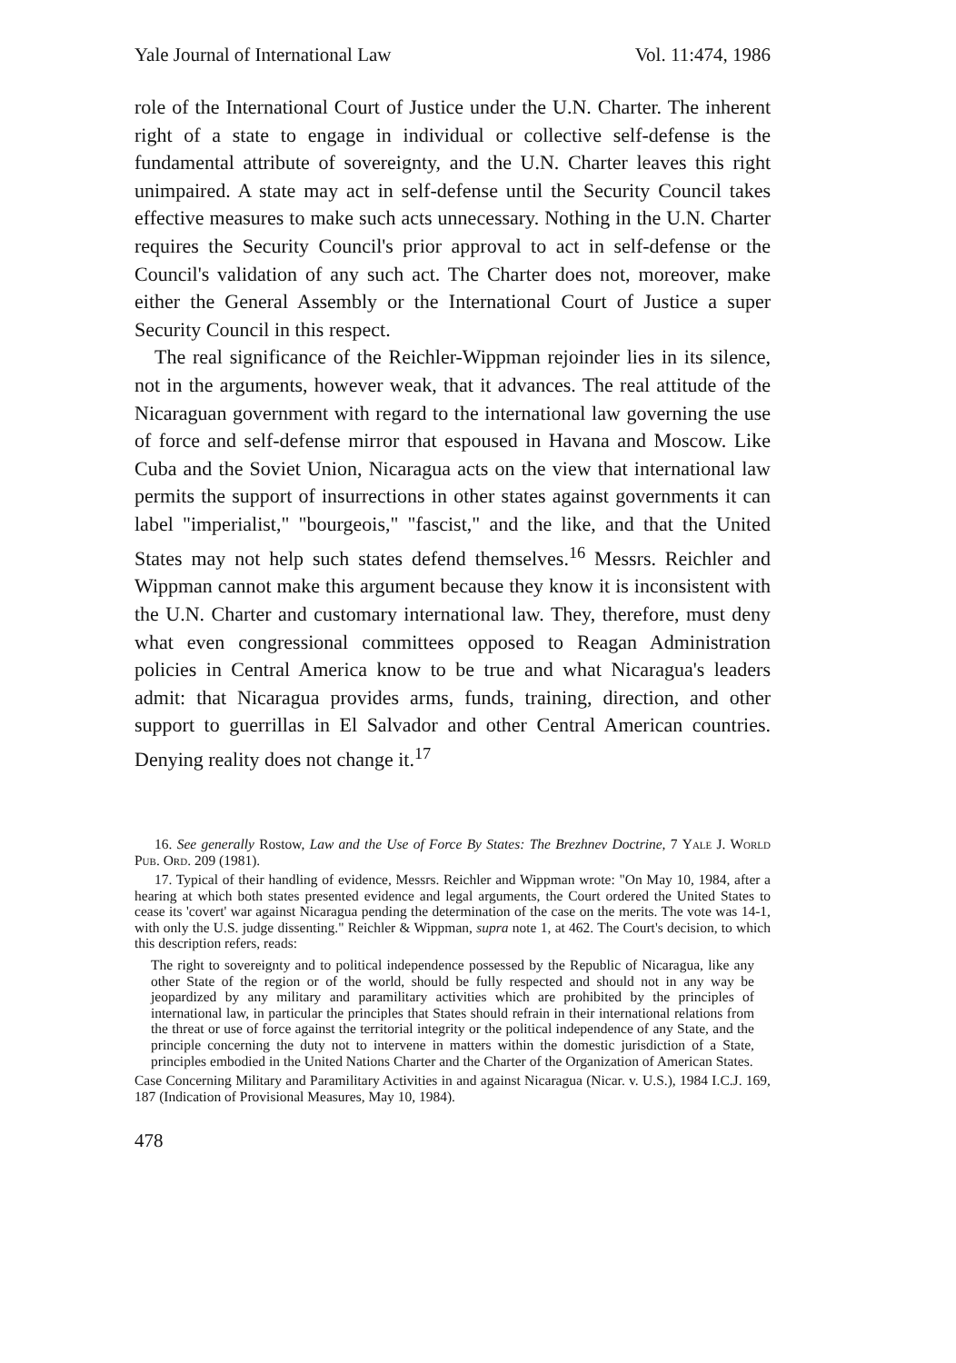Yale Journal of International Law Vol. 11:474, 1986
role of the International Court of Justice under the U.N. Charter. The inherent right of a state to engage in individual or collective self-defense is the fundamental attribute of sovereignty, and the U.N. Charter leaves this right unimpaired. A state may act in self-defense until the Security Council takes effective measures to make such acts unnecessary. Nothing in the U.N. Charter requires the Security Council's prior approval to act in self-defense or the Council's validation of any such act. The Charter does not, moreover, make either the General Assembly or the International Court of Justice a super Security Council in this respect.
The real significance of the Reichler-Wippman rejoinder lies in its silence, not in the arguments, however weak, that it advances. The real attitude of the Nicaraguan government with regard to the international law governing the use of force and self-defense mirror that espoused in Havana and Moscow. Like Cuba and the Soviet Union, Nicaragua acts on the view that international law permits the support of insurrections in other states against governments it can label "imperialist," "bourgeois," "fascist," and the like, and that the United States may not help such states defend themselves.<sup>16</sup> Messrs. Reichler and Wippman cannot make this argument because they know it is inconsistent with the U.N. Charter and customary international law. They, therefore, must deny what even congressional committees opposed to Reagan Administration policies in Central America know to be true and what Nicaragua's leaders admit: that Nicaragua provides arms, funds, training, direction, and other support to guerrillas in El Salvador and other Central American countries. Denying reality does not change it.<sup>17</sup>
16. See generally Rostow, Law and the Use of Force By States: The Brezhnev Doctrine, 7 Yale J. World Pub. Ord. 209 (1981).
17. Typical of their handling of evidence, Messrs. Reichler and Wippman wrote: "On May 10, 1984, after a hearing at which both states presented evidence and legal arguments, the Court ordered the United States to cease its 'covert' war against Nicaragua pending the determination of the case on the merits. The vote was 14-1, with only the U.S. judge dissenting." Reichler & Wippman, supra note 1, at 462. The Court's decision, to which this description refers, reads:
The right to sovereignty and to political independence possessed by the Republic of Nicaragua, like any other State of the region or of the world, should be fully respected and should not in any way be jeopardized by any military and paramilitary activities which are prohibited by the principles of international law, in particular the principles that States should refrain in their international relations from the threat or use of force against the territorial integrity or the political independence of any State, and the principle concerning the duty not to intervene in matters within the domestic jurisdiction of a State, principles embodied in the United Nations Charter and the Charter of the Organization of American States.
Case Concerning Military and Paramilitary Activities in and against Nicaragua (Nicar. v. U.S.), 1984 I.C.J. 169, 187 (Indication of Provisional Measures, May 10, 1984).
478